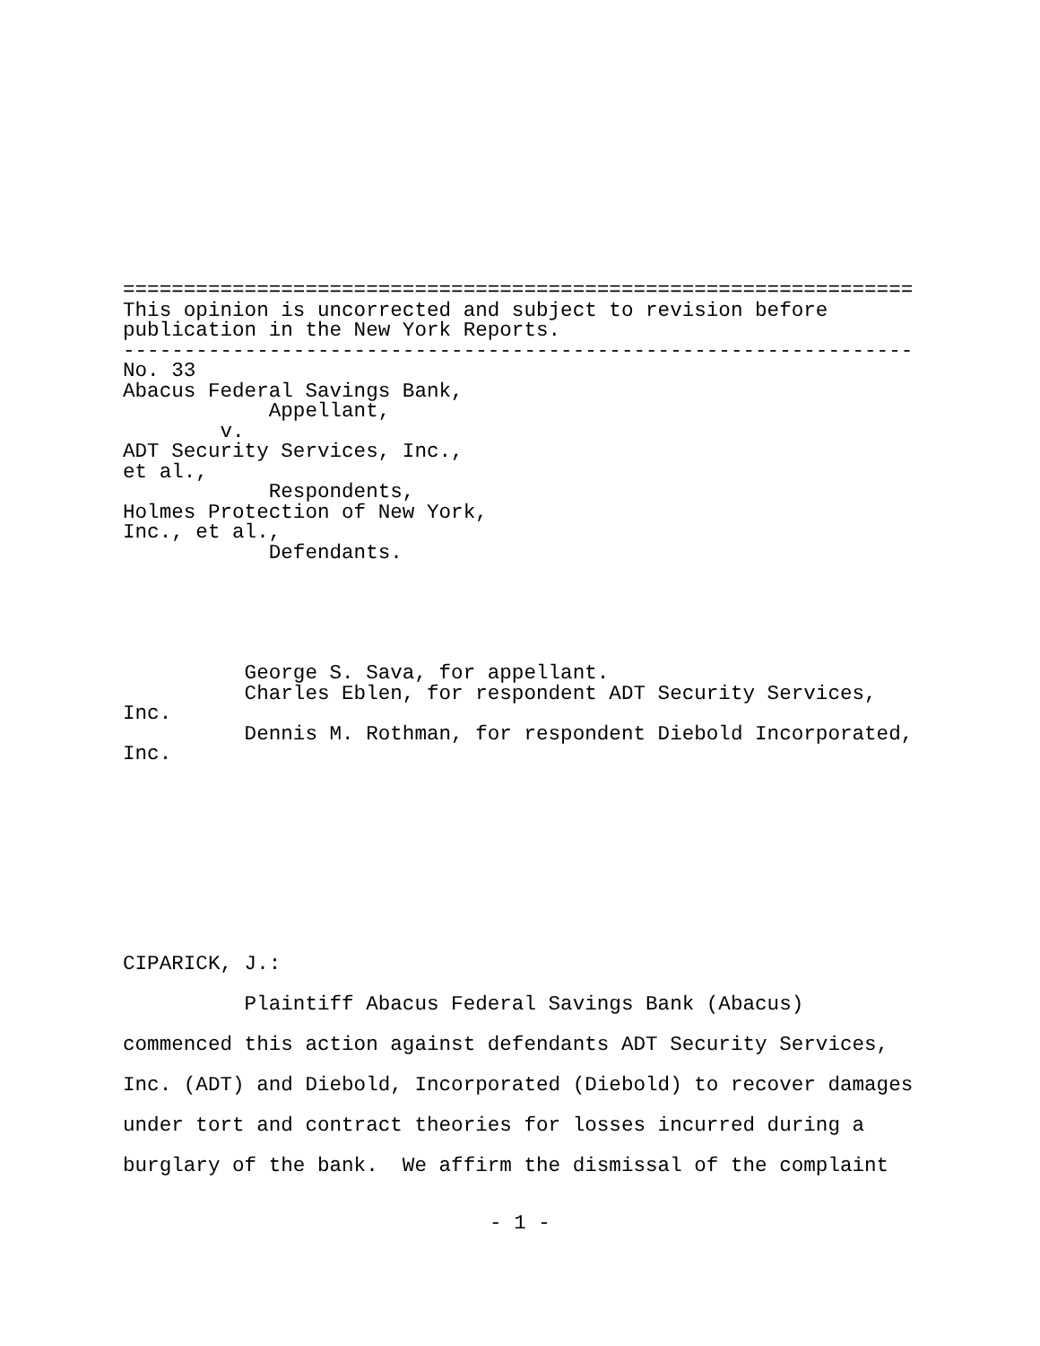=================================================================
This opinion is uncorrected and subject to revision before
publication in the New York Reports.
-----------------------------------------------------------------
No. 33
Abacus Federal Savings Bank,
            Appellant,
        v.
ADT Security Services, Inc.,
et al.,
            Respondents,
Holmes Protection of New York,
Inc., et al.,
            Defendants.
          George S. Sava, for appellant.
          Charles Eblen, for respondent ADT Security Services,
Inc.
          Dennis M. Rothman, for respondent Diebold Incorporated,
Inc.
CIPARICK, J.:
          Plaintiff Abacus Federal Savings Bank (Abacus)
commenced this action against defendants ADT Security Services,
Inc. (ADT) and Diebold, Incorporated (Diebold) to recover damages
under tort and contract theories for losses incurred during a
burglary of the bank.  We affirm the dismissal of the complaint
- 1 -